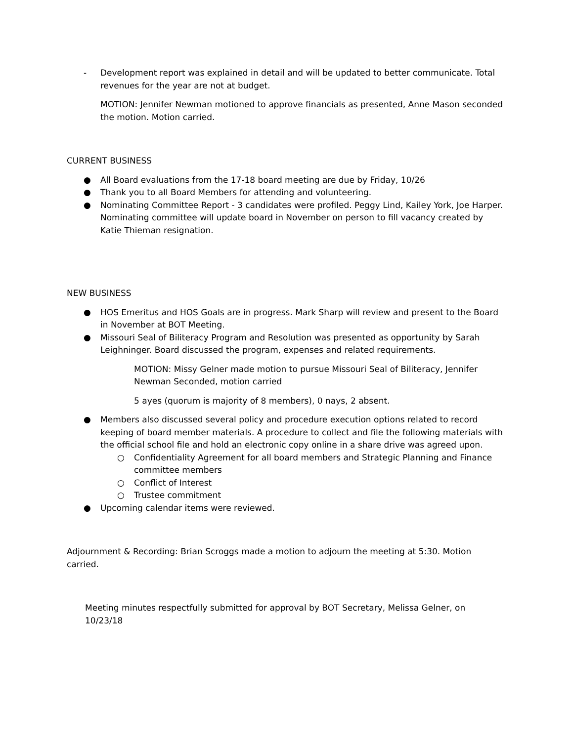- Development report was explained in detail and will be updated to better communicate. Total revenues for the year are not at budget.
MOTION: Jennifer Newman motioned to approve financials as presented, Anne Mason seconded the motion. Motion carried.
CURRENT BUSINESS
● All Board evaluations from the 17-18 board meeting are due by Friday, 10/26
● Thank you to all Board Members for attending and volunteering.
● Nominating Committee Report - 3 candidates were profiled. Peggy Lind, Kailey York, Joe Harper. Nominating committee will update board in November on person to fill vacancy created by Katie Thieman resignation.
NEW BUSINESS
● HOS Emeritus and HOS Goals are in progress. Mark Sharp will review and present to the Board in November at BOT Meeting.
● Missouri Seal of Biliteracy Program and Resolution was presented as opportunity by Sarah Leighninger. Board discussed the program, expenses and related requirements.
MOTION: Missy Gelner made motion to pursue Missouri Seal of Biliteracy, Jennifer Newman Seconded, motion carried
5 ayes (quorum is majority of 8 members), 0 nays, 2 absent.
● Members also discussed several policy and procedure execution options related to record keeping of board member materials. A procedure to collect and file the following materials with the official school file and hold an electronic copy online in a share drive was agreed upon.
○ Confidentiality Agreement for all board members and Strategic Planning and Finance committee members
○ Conflict of Interest
○ Trustee commitment
● Upcoming calendar items were reviewed.
Adjournment & Recording: Brian Scroggs made a motion to adjourn the meeting at 5:30. Motion carried.
Meeting minutes respectfully submitted for approval by BOT Secretary, Melissa Gelner, on 10/23/18